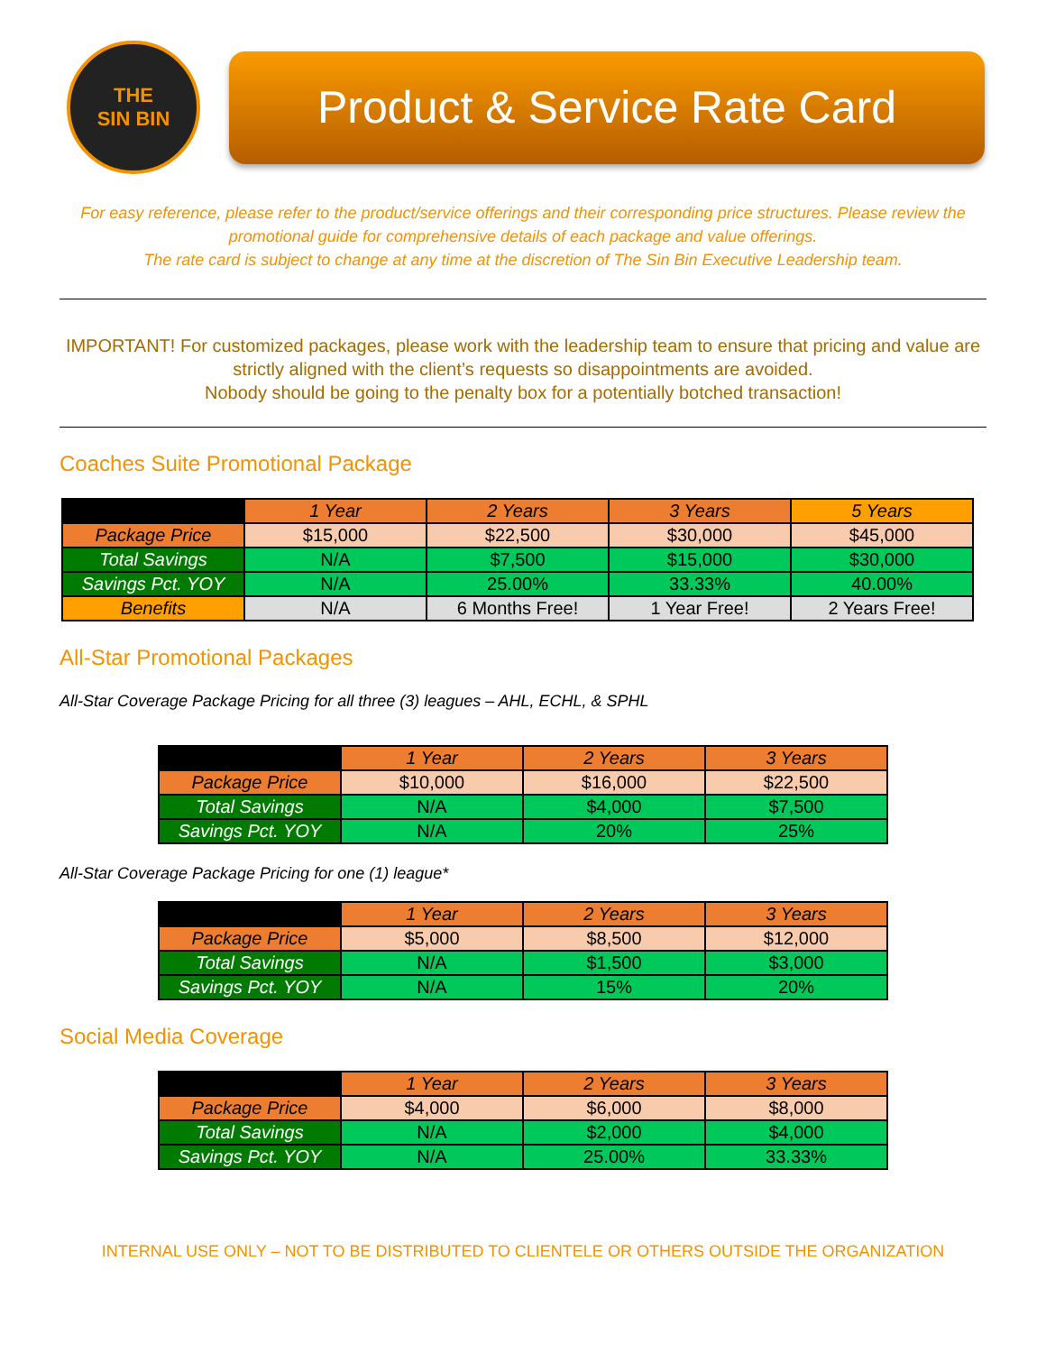THE
SIN BIN
Product & Service Rate Card
For easy reference, please refer to the product/service offerings and their corresponding price structures. Please review the promotional guide for comprehensive details of each package and value offerings.
The rate card is subject to change at any time at the discretion of The Sin Bin Executive Leadership team.
IMPORTANT! For customized packages, please work with the leadership team to ensure that pricing and value are strictly aligned with the client’s requests so disappointments are avoided.
Nobody should be going to the penalty box for a potentially botched transaction!
Coaches Suite Promotional Package
| | 1 Year | 2 Years | 3 Years | 5 Years |
| --- | --- | --- | --- | --- |
| Package Price | $15,000 | $22,500 | $30,000 | $45,000 |
| Total Savings | N/A | $7,500 | $15,000 | $30,000 |
| Savings Pct. YOY | N/A | 25.00% | 33.33% | 40.00% |
| Benefits | N/A | 6 Months Free! | 1 Year Free! | 2 Years Free! |
All-Star Promotional Packages
All-Star Coverage Package Pricing for all three (3) leagues – AHL, ECHL, & SPHL
| | 1 Year | 2 Years | 3 Years |
| --- | --- | --- | --- |
| Package Price | $10,000 | $16,000 | $22,500 |
| Total Savings | N/A | $4,000 | $7,500 |
| Savings Pct. YOY | N/A | 20% | 25% |
All-Star Coverage Package Pricing for one (1) league*
| | 1 Year | 2 Years | 3 Years |
| --- | --- | --- | --- |
| Package Price | $5,000 | $8,500 | $12,000 |
| Total Savings | N/A | $1,500 | $3,000 |
| Savings Pct. YOY | N/A | 15% | 20% |
Social Media Coverage
| | 1 Year | 2 Years | 3 Years |
| --- | --- | --- | --- |
| Package Price | $4,000 | $6,000 | $8,000 |
| Total Savings | N/A | $2,000 | $4,000 |
| Savings Pct. YOY | N/A | 25.00% | 33.33% |
INTERNAL USE ONLY – NOT TO BE DISTRIBUTED TO CLIENTELE OR OTHERS OUTSIDE THE ORGANIZATION